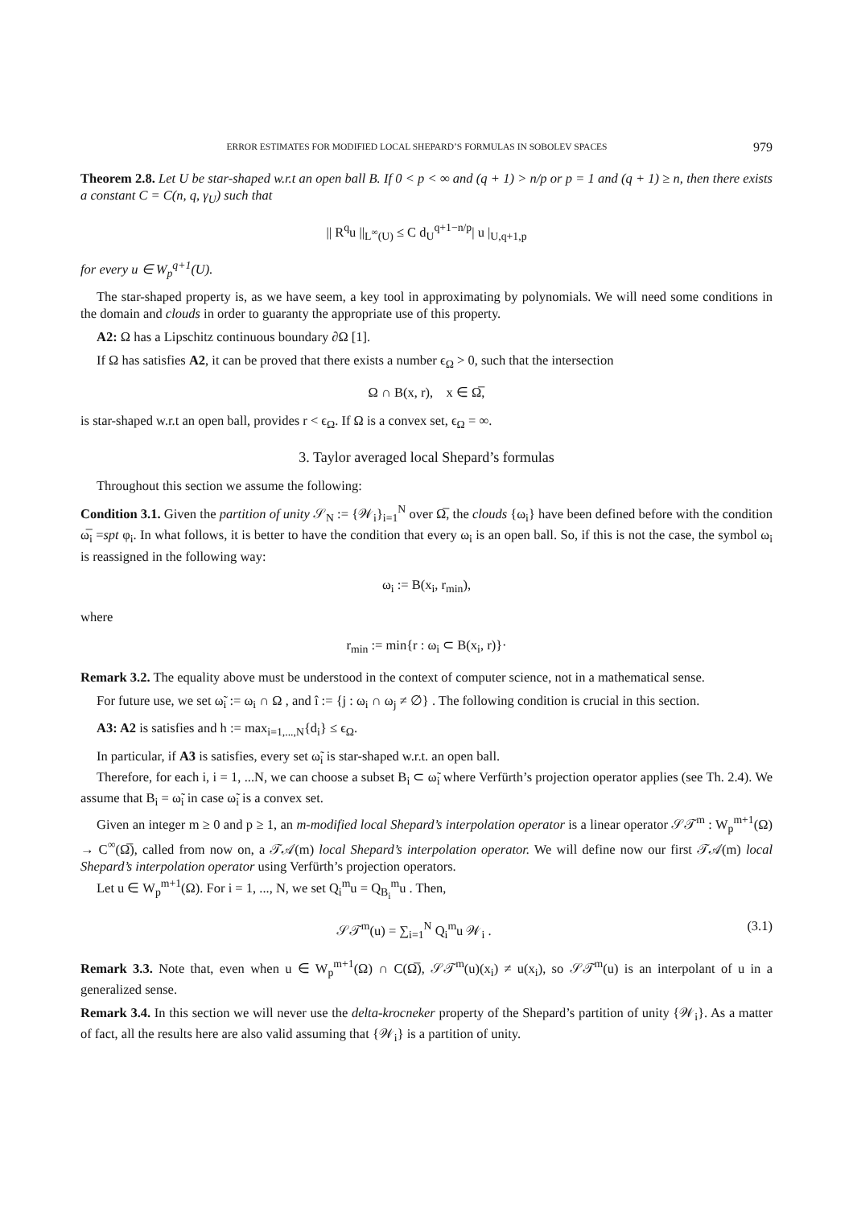ERROR ESTIMATES FOR MODIFIED LOCAL SHEPARD’S FORMULAS IN SOBOLEV SPACES 979
Theorem 2.8. Let U be star-shaped w.r.t an open ball B. If 0 < p < ∞ and (q + 1) > n/p or p = 1 and (q + 1) ≥ n, then there exists a constant C = C(n, q, γ<sub>U</sub>) such that
|| R<sup>q</sup>u ||<sub>L<sup>∞</sup>(U)</sub> ≤ C d<sub>U</sub><sup>q+1−n/p</sup>| u |<sub>U,q+1,p</sub>
for every u ∈ W<sub>p</sub><sup>q+1</sup>(U).
The star-shaped property is, as we have seem, a key tool in approximating by polynomials. We will need some conditions in the domain and clouds in order to guaranty the appropriate use of this property.
A2: Ω has a Lipschitz continuous boundary ∂Ω [1].
If Ω has satisfies A2, it can be proved that there exists a number ϵ<sub>Ω</sub> > 0, such that the intersection
Ω ∩ B(x, r), x ∈ Ω̅,
is star-shaped w.r.t an open ball, provides r < ϵ<sub>Ω</sub>. If Ω is a convex set, ϵ<sub>Ω</sub> = ∞.
3. Taylor averaged local Shepard’s formulas
Throughout this section we assume the following:
Condition 3.1. Given the partition of unity 𝒮<sub>N</sub> := {𝒲<sub>i</sub>}<sub>i=1</sub><sup>N</sup> over Ω̅, the clouds {ω<sub>i</sub>} have been defined before with the condition ω̅<sub>i</sub> =spt φ<sub>i</sub>. In what follows, it is better to have the condition that every ω<sub>i</sub> is an open ball. So, if this is not the case, the symbol ω<sub>i</sub> is reassigned in the following way:
ω<sub>i</sub> := B(x<sub>i</sub>, r<sub>min</sub>),
where
r<sub>min</sub> := min{r : ω<sub>i</sub> ⊂ B(x<sub>i</sub>, r)}·
Remark 3.2. The equality above must be understood in the context of computer science, not in a mathematical sense.
For future use, we set ω̃<sub>i</sub> := ω<sub>i</sub> ∩ Ω , and î := {j : ω<sub>i</sub> ∩ ω<sub>j</sub> ≠ ∅} . The following condition is crucial in this section.
A3: A2 is satisfies and h := max<sub>i=1,...,N</sub>{d<sub>i</sub>} ≤ ϵ<sub>Ω</sub>.
In particular, if A3 is satisfies, every set ω̃<sub>i</sub> is star-shaped w.r.t. an open ball.
Therefore, for each i, i = 1, ...N, we can choose a subset B<sub>i</sub> ⊂ ω̃<sub>i</sub> where Verfürth’s projection operator applies (see Th. 2.4). We assume that B<sub>i</sub> = ω̃<sub>i</sub> in case ω̃<sub>i</sub> is a convex set.
Given an integer m ≥ 0 and p ≥ 1, an m-modified local Shepard’s interpolation operator is a linear operator 𝒮𝒯<sup>m</sup> : W<sub>p</sub><sup>m+1</sup>(Ω) → C<sup>∞</sup>(Ω̅), called from now on, a 𝒯𝒜(m) local Shepard’s interpolation operator. We will define now our first 𝒯𝒜(m) local Shepard’s interpolation operator using Verfürth’s projection operators.
Let u ∈ W<sub>p</sub><sup>m+1</sup>(Ω). For i = 1, ..., N, we set Q<sub>i</sub><sup>m</sup>u = Q<sub>B<sub>i</sub></sub><sup>m</sup>u . Then,
𝒮𝒯<sup>m</sup>(u) = ∑<sub>i=1</sub><sup>N</sup> Q<sub>i</sub><sup>m</sup>u 𝒲<sub>i</sub> . (3.1)
Remark 3.3. Note that, even when u ∈ W<sub>p</sub><sup>m+1</sup>(Ω) ∩ C(Ω̅), 𝒮𝒯<sup>m</sup>(u)(x<sub>i</sub>) ≠ u(x<sub>i</sub>), so 𝒮𝒯<sup>m</sup>(u) is an interpolant of u in a generalized sense.
Remark 3.4. In this section we will never use the delta-krocneker property of the Shepard’s partition of unity {𝒲<sub>i</sub>}. As a matter of fact, all the results here are also valid assuming that {𝒲<sub>i</sub>} is a partition of unity.